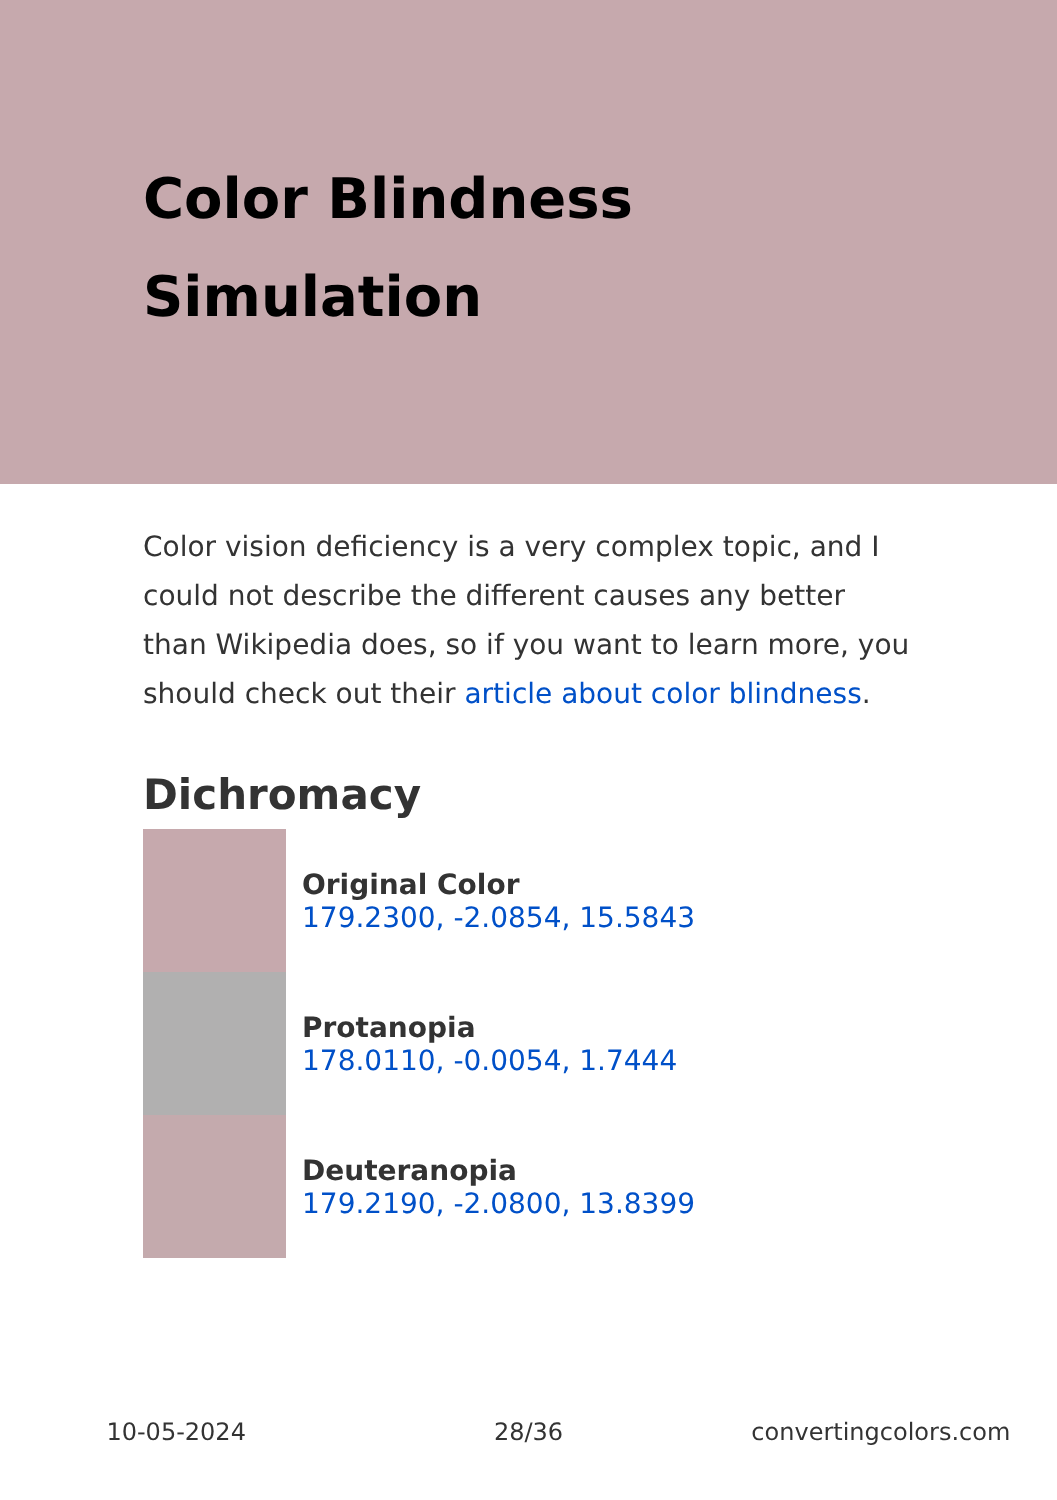Color Blindness Simulation
Color vision deficiency is a very complex topic, and I could not describe the different causes any better than Wikipedia does, so if you want to learn more, you should check out their article about color blindness.
Dichromacy
Original Color
179.2300, -2.0854, 15.5843
Protanopia
178.0110, -0.0054, 1.7444
Deuteranopia
179.2190, -2.0800, 13.8399
10-05-2024 28/36 convertingcolors.com